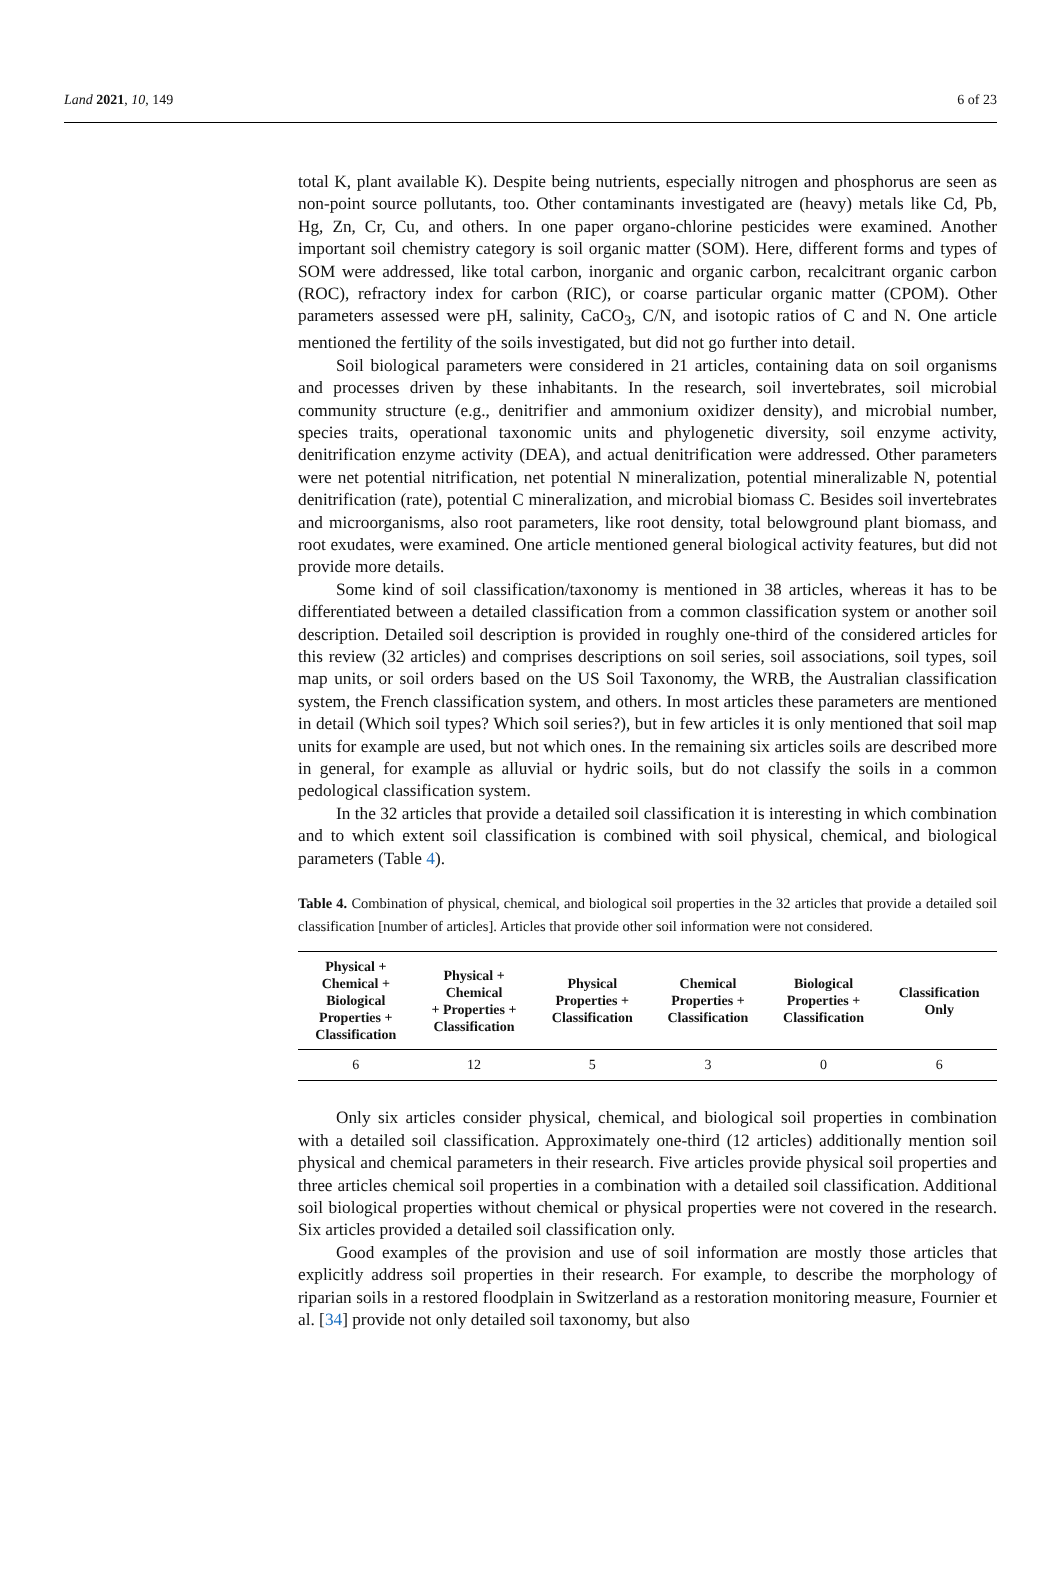Land 2021, 10, 149 6 of 23
total K, plant available K). Despite being nutrients, especially nitrogen and phosphorus are seen as non-point source pollutants, too. Other contaminants investigated are (heavy) metals like Cd, Pb, Hg, Zn, Cr, Cu, and others. In one paper organo-chlorine pesticides were examined. Another important soil chemistry category is soil organic matter (SOM). Here, different forms and types of SOM were addressed, like total carbon, inorganic and organic carbon, recalcitrant organic carbon (ROC), refractory index for carbon (RIC), or coarse particular organic matter (CPOM). Other parameters assessed were pH, salinity, CaCO<sub>3</sub>, C/N, and isotopic ratios of C and N. One article mentioned the fertility of the soils investigated, but did not go further into detail.
Soil biological parameters were considered in 21 articles, containing data on soil organisms and processes driven by these inhabitants. In the research, soil invertebrates, soil microbial community structure (e.g., denitrifier and ammonium oxidizer density), and microbial number, species traits, operational taxonomic units and phylogenetic diversity, soil enzyme activity, denitrification enzyme activity (DEA), and actual denitrification were addressed. Other parameters were net potential nitrification, net potential N mineralization, potential mineralizable N, potential denitrification (rate), potential C mineralization, and microbial biomass C. Besides soil invertebrates and microorganisms, also root parameters, like root density, total belowground plant biomass, and root exudates, were examined. One article mentioned general biological activity features, but did not provide more details.
Some kind of soil classification/taxonomy is mentioned in 38 articles, whereas it has to be differentiated between a detailed classification from a common classification system or another soil description. Detailed soil description is provided in roughly one-third of the considered articles for this review (32 articles) and comprises descriptions on soil series, soil associations, soil types, soil map units, or soil orders based on the US Soil Taxonomy, the WRB, the Australian classification system, the French classification system, and others. In most articles these parameters are mentioned in detail (Which soil types? Which soil series?), but in few articles it is only mentioned that soil map units for example are used, but not which ones. In the remaining six articles soils are described more in general, for example as alluvial or hydric soils, but do not classify the soils in a common pedological classification system.
In the 32 articles that provide a detailed soil classification it is interesting in which combination and to which extent soil classification is combined with soil physical, chemical, and biological parameters (Table 4).
Table 4. Combination of physical, chemical, and biological soil properties in the 32 articles that provide a detailed soil classification [number of articles]. Articles that provide other soil information were not considered.
| Physical + Chemical + Biological Properties + Classification | Physical + Chemical + Properties + Classification | Physical Properties + Classification | Chemical Properties + Classification | Biological Properties + Classification | Classification Only |
| --- | --- | --- | --- | --- | --- |
| 6 | 12 | 5 | 3 | 0 | 6 |
Only six articles consider physical, chemical, and biological soil properties in combination with a detailed soil classification. Approximately one-third (12 articles) additionally mention soil physical and chemical parameters in their research. Five articles provide physical soil properties and three articles chemical soil properties in a combination with a detailed soil classification. Additional soil biological properties without chemical or physical properties were not covered in the research. Six articles provided a detailed soil classification only.
Good examples of the provision and use of soil information are mostly those articles that explicitly address soil properties in their research. For example, to describe the morphology of riparian soils in a restored floodplain in Switzerland as a restoration monitoring measure, Fournier et al. [34] provide not only detailed soil taxonomy, but also